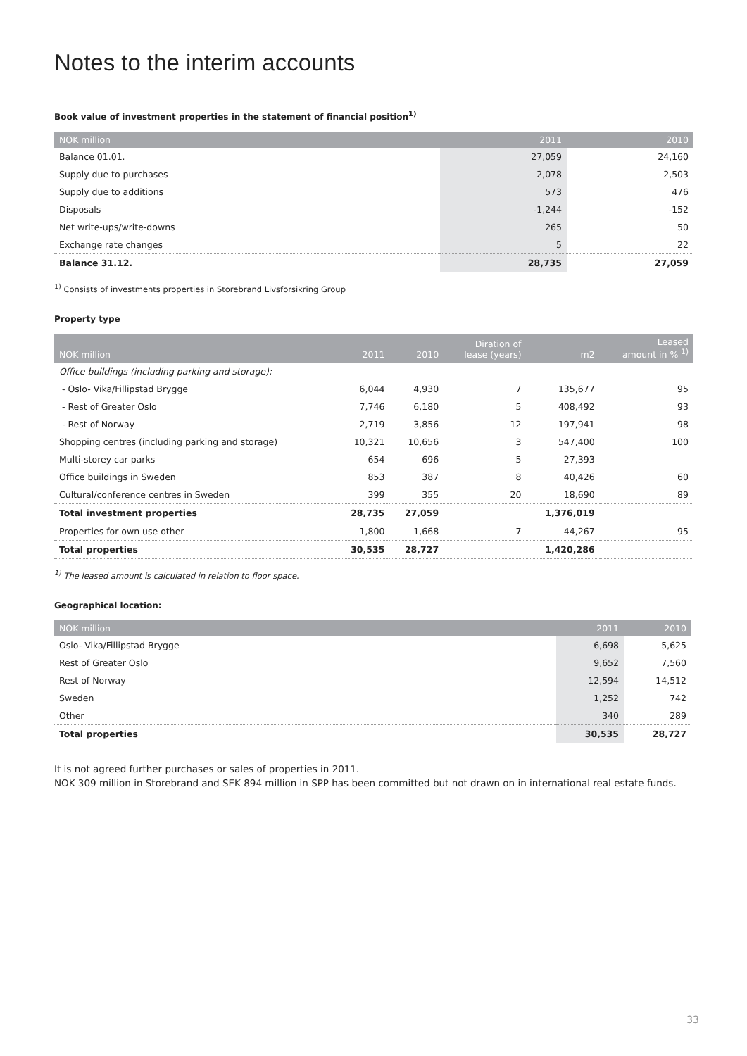Notes to the interim accounts
Book value of investment properties in the statement of financial position<sup>1)</sup>
| NOK million | 2011 | 2010 |
| --- | --- | --- |
| Balance 01.01. | 27,059 | 24,160 |
| Supply due to purchases | 2,078 | 2,503 |
| Supply due to additions | 573 | 476 |
| Disposals | -1,244 | -152 |
| Net write-ups/write-downs | 265 | 50 |
| Exchange rate changes | 5 | 22 |
| Balance 31.12. | 28,735 | 27,059 |
<sup>1)</sup> Consists of investments properties in Storebrand Livsforsikring Group
Property type
| NOK million | 2011 | 2010 | Diration of lease (years) | m2 | Leased amount in % <sup>1)</sup> |
| --- | --- | --- | --- | --- | --- |
| Office buildings (including parking and storage): | | | | | |
| - Oslo- Vika/Fillipstad Brygge | 6,044 | 4,930 | 7 | 135,677 | 95 |
| - Rest of Greater Oslo | 7,746 | 6,180 | 5 | 408,492 | 93 |
| - Rest of Norway | 2,719 | 3,856 | 12 | 197,941 | 98 |
| Shopping centres (including parking and storage) | 10,321 | 10,656 | 3 | 547,400 | 100 |
| Multi-storey car parks | 654 | 696 | 5 | 27,393 | |
| Office buildings in Sweden | 853 | 387 | 8 | 40,426 | 60 |
| Cultural/conference centres in Sweden | 399 | 355 | 20 | 18,690 | 89 |
| Total investment properties | 28,735 | 27,059 | | 1,376,019 | |
| Properties for own use other | 1,800 | 1,668 | 7 | 44,267 | 95 |
| Total properties | 30,535 | 28,727 | | 1,420,286 | |
<sup>1)</sup> The leased amount is calculated in relation to floor space.
Geographical location:
| NOK million | 2011 | 2010 |
| --- | --- | --- |
| Oslo- Vika/Fillipstad Brygge | 6,698 | 5,625 |
| Rest of Greater Oslo | 9,652 | 7,560 |
| Rest of Norway | 12,594 | 14,512 |
| Sweden | 1,252 | 742 |
| Other | 340 | 289 |
| Total properties | 30,535 | 28,727 |
It is not agreed further purchases or sales of properties in 2011.
NOK 309 million in Storebrand and SEK 894 million in SPP has been committed but not drawn on in international real estate funds.
33